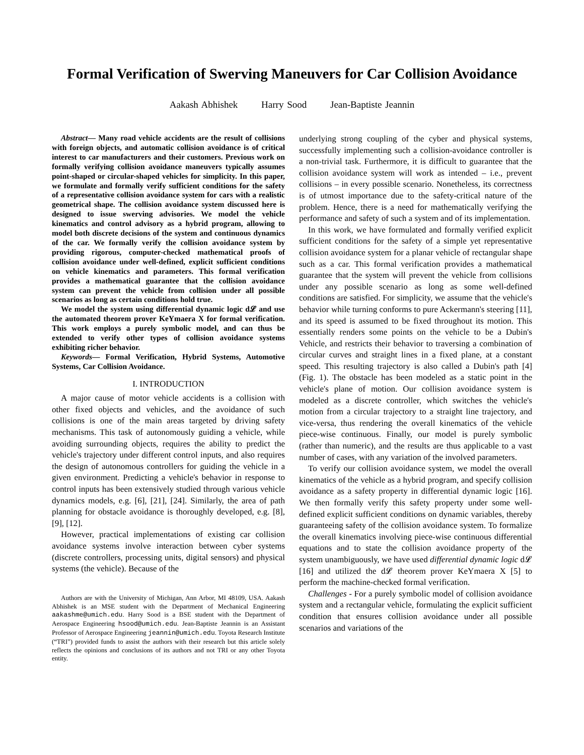Formal Verification of Swerving Maneuvers for Car Collision Avoidance
Aakash Abhishek Harry Sood Jean-Baptiste Jeannin
Abstract— Many road vehicle accidents are the result of collisions with foreign objects, and automatic collision avoidance is of critical interest to car manufacturers and their customers. Previous work on formally verifying collision avoidance maneuvers typically assumes point-shaped or circular-shaped vehicles for simplicity. In this paper, we formulate and formally verify sufficient conditions for the safety of a representative collision avoidance system for cars with a realistic geometrical shape. The collision avoidance system discussed here is designed to issue swerving advisories. We model the vehicle kinematics and control advisory as a hybrid program, allowing to model both discrete decisions of the system and continuous dynamics of the car. We formally verify the collision avoidance system by providing rigorous, computer-checked mathematical proofs of collision avoidance under well-defined, explicit sufficient conditions on vehicle kinematics and parameters. This formal verification provides a mathematical guarantee that the collision avoidance system can prevent the vehicle from collision under all possible scenarios as long as certain conditions hold true.
We model the system using differential dynamic logic d𝓛 and use the automated theorem prover KeYmaera X for formal verification. This work employs a purely symbolic model, and can thus be extended to verify other types of collision avoidance systems exhibiting richer behavior.
Keywords— Formal Verification, Hybrid Systems, Automotive Systems, Car Collision Avoidance.
I. INTRODUCTION
A major cause of motor vehicle accidents is a collision with other fixed objects and vehicles, and the avoidance of such collisions is one of the main areas targeted by driving safety mechanisms. This task of autonomously guiding a vehicle, while avoiding surrounding objects, requires the ability to predict the vehicle's trajectory under different control inputs, and also requires the design of autonomous controllers for guiding the vehicle in a given environment. Predicting a vehicle's behavior in response to control inputs has been extensively studied through various vehicle dynamics models, e.g. [6], [21], [24]. Similarly, the area of path planning for obstacle avoidance is thoroughly developed, e.g. [8], [9], [12].
However, practical implementations of existing car collision avoidance systems involve interaction between cyber systems (discrete controllers, processing units, digital sensors) and physical systems (the vehicle). Because of the
Authors are with the University of Michigan, Ann Arbor, MI 48109, USA. Aakash Abhishek is an MSE student with the Department of Mechanical Engineering aakashme@umich.edu. Harry Sood is a BSE student with the Department of Aerospace Engineering hsood@umich.edu. Jean-Baptiste Jeannin is an Assistant Professor of Aerospace Engineering jeannin@umich.edu. Toyota Research Institute (“TRI”) provided funds to assist the authors with their research but this article solely reflects the opinions and conclusions of its authors and not TRI or any other Toyota entity.
underlying strong coupling of the cyber and physical systems, successfully implementing such a collision-avoidance controller is a non-trivial task. Furthermore, it is difficult to guarantee that the collision avoidance system will work as intended – i.e., prevent collisions – in every possible scenario. Nonetheless, its correctness is of utmost importance due to the safety-critical nature of the problem. Hence, there is a need for mathematically verifying the performance and safety of such a system and of its implementation.
In this work, we have formulated and formally verified explicit sufficient conditions for the safety of a simple yet representative collision avoidance system for a planar vehicle of rectangular shape such as a car. This formal verification provides a mathematical guarantee that the system will prevent the vehicle from collisions under any possible scenario as long as some well-defined conditions are satisfied. For simplicity, we assume that the vehicle's behavior while turning conforms to pure Ackermann's steering [11], and its speed is assumed to be fixed throughout its motion. This essentially renders some points on the vehicle to be a Dubin's Vehicle, and restricts their behavior to traversing a combination of circular curves and straight lines in a fixed plane, at a constant speed. This resulting trajectory is also called a Dubin's path [4] (Fig. 1). The obstacle has been modeled as a static point in the vehicle's plane of motion. Our collision avoidance system is modeled as a discrete controller, which switches the vehicle's motion from a circular trajectory to a straight line trajectory, and vice-versa, thus rendering the overall kinematics of the vehicle piece-wise continuous. Finally, our model is purely symbolic (rather than numeric), and the results are thus applicable to a vast number of cases, with any variation of the involved parameters.
To verify our collision avoidance system, we model the overall kinematics of the vehicle as a hybrid program, and specify collision avoidance as a safety property in differential dynamic logic [16]. We then formally verify this safety property under some well-defined explicit sufficient conditions on dynamic variables, thereby guaranteeing safety of the collision avoidance system. To formalize the overall kinematics involving piece-wise continuous differential equations and to state the collision avoidance property of the system unambiguously, we have used differential dynamic logic d𝓛 [16] and utilized the d𝓛 theorem prover KeYmaera X [5] to perform the machine-checked formal verification.
Challenges - For a purely symbolic model of collision avoidance system and a rectangular vehicle, formulating the explicit sufficient condition that ensures collision avoidance under all possible scenarios and variations of the